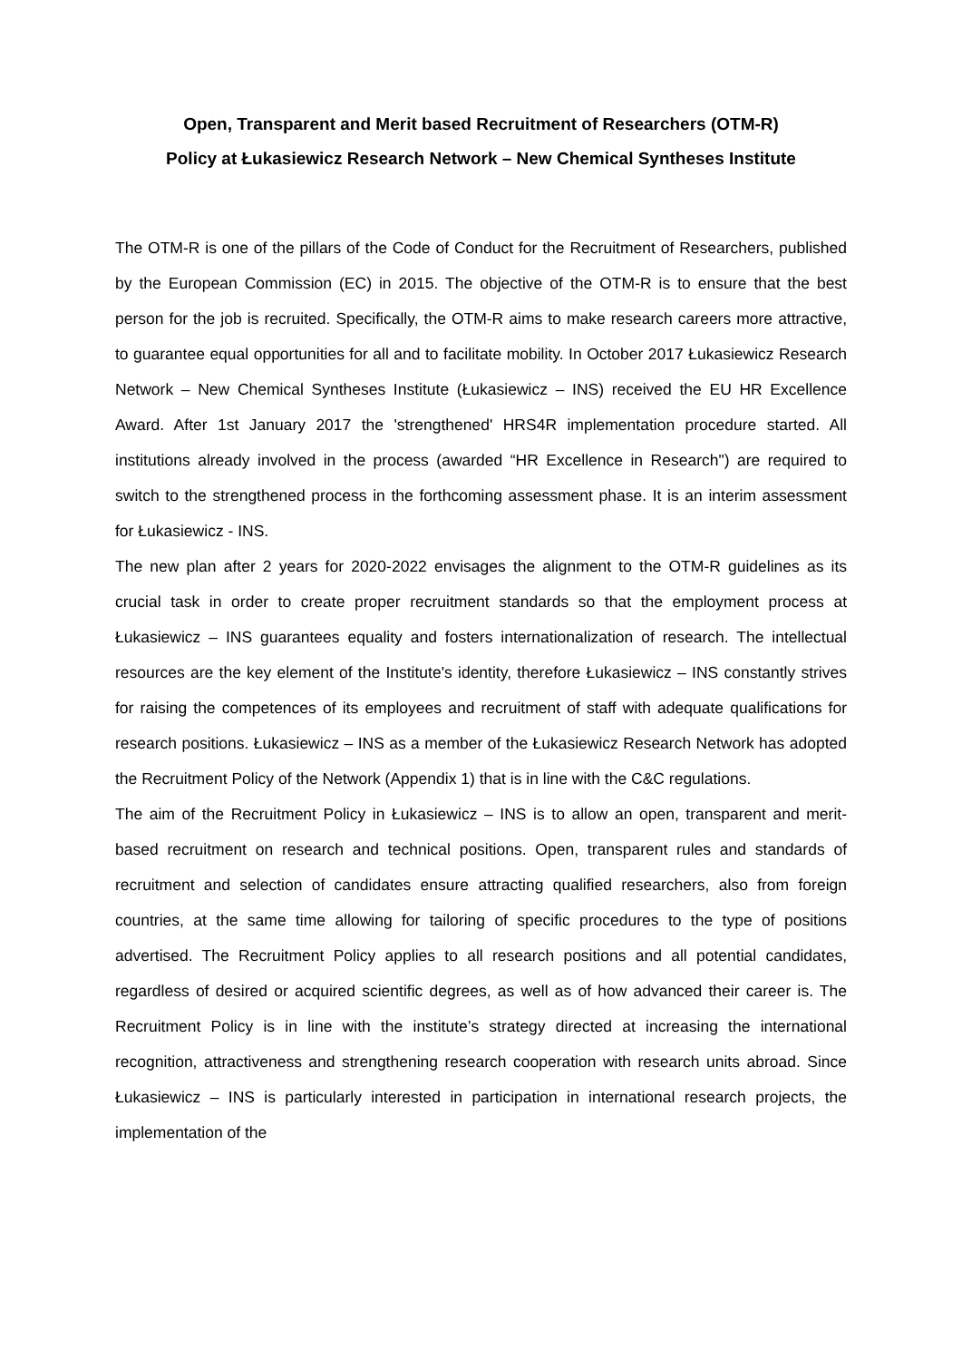Open, Transparent and Merit based Recruitment of Researchers (OTM-R)
Policy at Łukasiewicz Research Network – New Chemical Syntheses Institute
The OTM-R is one of the pillars of the Code of Conduct for the Recruitment of Researchers, published by the European Commission (EC) in 2015. The objective of the OTM-R is to ensure that the best person for the job is recruited. Specifically, the OTM-R aims to make research careers more attractive, to guarantee equal opportunities for all and to facilitate mobility. In October 2017 Łukasiewicz Research Network – New Chemical Syntheses Institute (Łukasiewicz – INS) received the EU HR Excellence Award. After 1st January 2017 the 'strengthened' HRS4R implementation procedure started. All institutions already involved in the process (awarded “HR Excellence in Research") are required to switch to the strengthened process in the forthcoming assessment phase. It is an interim assessment for Łukasiewicz - INS.
The new plan after 2 years for 2020-2022 envisages the alignment to the OTM-R guidelines as its crucial task in order to create proper recruitment standards so that the employment process at Łukasiewicz – INS guarantees equality and fosters internationalization of research. The intellectual resources are the key element of the Institute's identity, therefore Łukasiewicz – INS constantly strives for raising the competences of its employees and recruitment of staff with adequate qualifications for research positions. Łukasiewicz – INS as a member of the Łukasiewicz Research Network has adopted the Recruitment Policy of the Network (Appendix 1) that is in line with the C&C regulations.
The aim of the Recruitment Policy in Łukasiewicz – INS is to allow an open, transparent and merit-based recruitment on research and technical positions. Open, transparent rules and standards of recruitment and selection of candidates ensure attracting qualified researchers, also from foreign countries, at the same time allowing for tailoring of specific procedures to the type of positions advertised. The Recruitment Policy applies to all research positions and all potential candidates, regardless of desired or acquired scientific degrees, as well as of how advanced their career is. The Recruitment Policy is in line with the institute’s strategy directed at increasing the international recognition, attractiveness and strengthening research cooperation with research units abroad. Since Łukasiewicz – INS is particularly interested in participation in international research projects, the implementation of the